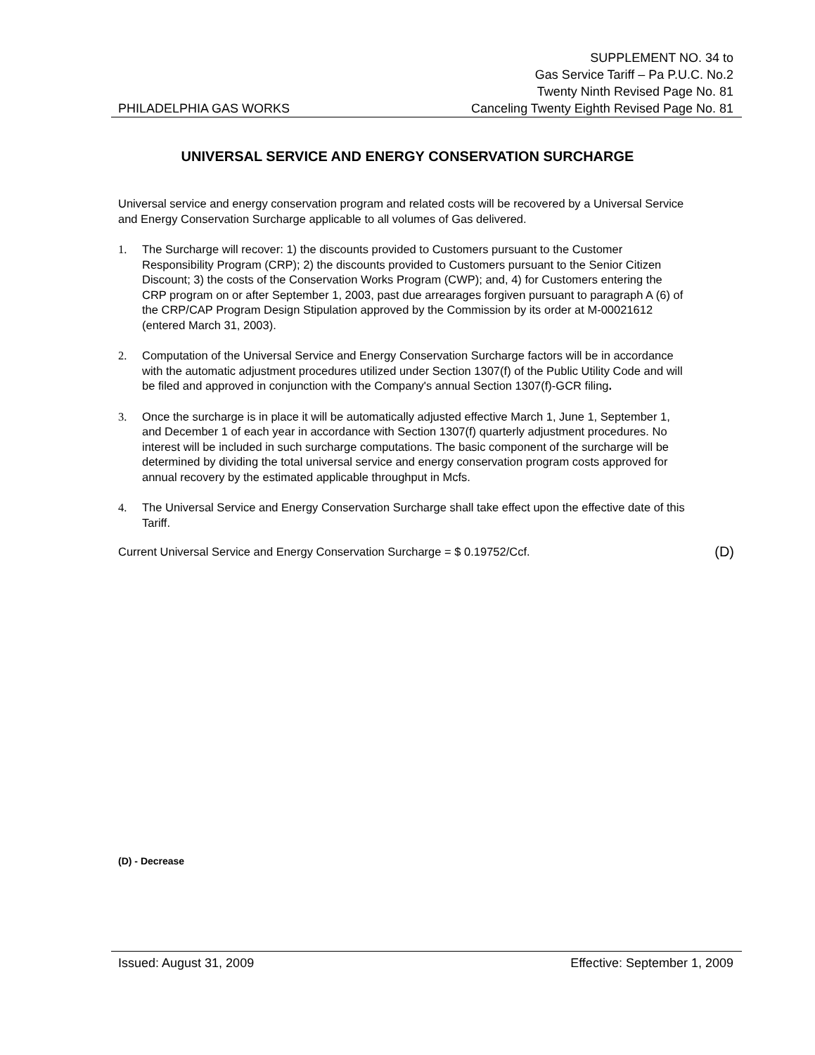PHILADELPHIA GAS WORKS
SUPPLEMENT NO. 34 to
Gas Service Tariff – Pa P.U.C. No.2
Twenty Ninth Revised Page No. 81
Canceling Twenty Eighth Revised Page No. 81
UNIVERSAL SERVICE AND ENERGY CONSERVATION SURCHARGE
Universal service and energy conservation program and related costs will be recovered by a Universal Service and Energy Conservation Surcharge applicable to all volumes of Gas delivered.
1. The Surcharge will recover: 1) the discounts provided to Customers pursuant to the Customer Responsibility Program (CRP); 2) the discounts provided to Customers pursuant to the Senior Citizen Discount; 3) the costs of the Conservation Works Program (CWP); and, 4) for Customers entering the CRP program on or after September 1, 2003, past due arrearages forgiven pursuant to paragraph A (6) of the CRP/CAP Program Design Stipulation approved by the Commission by its order at M-00021612 (entered March 31, 2003).
2. Computation of the Universal Service and Energy Conservation Surcharge factors will be in accordance with the automatic adjustment procedures utilized under Section 1307(f) of the Public Utility Code and will be filed and approved in conjunction with the Company's annual Section 1307(f)-GCR filing.
3. Once the surcharge is in place it will be automatically adjusted effective March 1, June 1, September 1, and December 1 of each year in accordance with Section 1307(f) quarterly adjustment procedures. No interest will be included in such surcharge computations. The basic component of the surcharge will be determined by dividing the total universal service and energy conservation program costs approved for annual recovery by the estimated applicable throughput in Mcfs.
4. The Universal Service and Energy Conservation Surcharge shall take effect upon the effective date of this Tariff.
Current Universal Service and Energy Conservation Surcharge = $ 0.19752/Ccf. (D)
(D) - Decrease
Issued: August 31, 2009 Effective: September 1, 2009